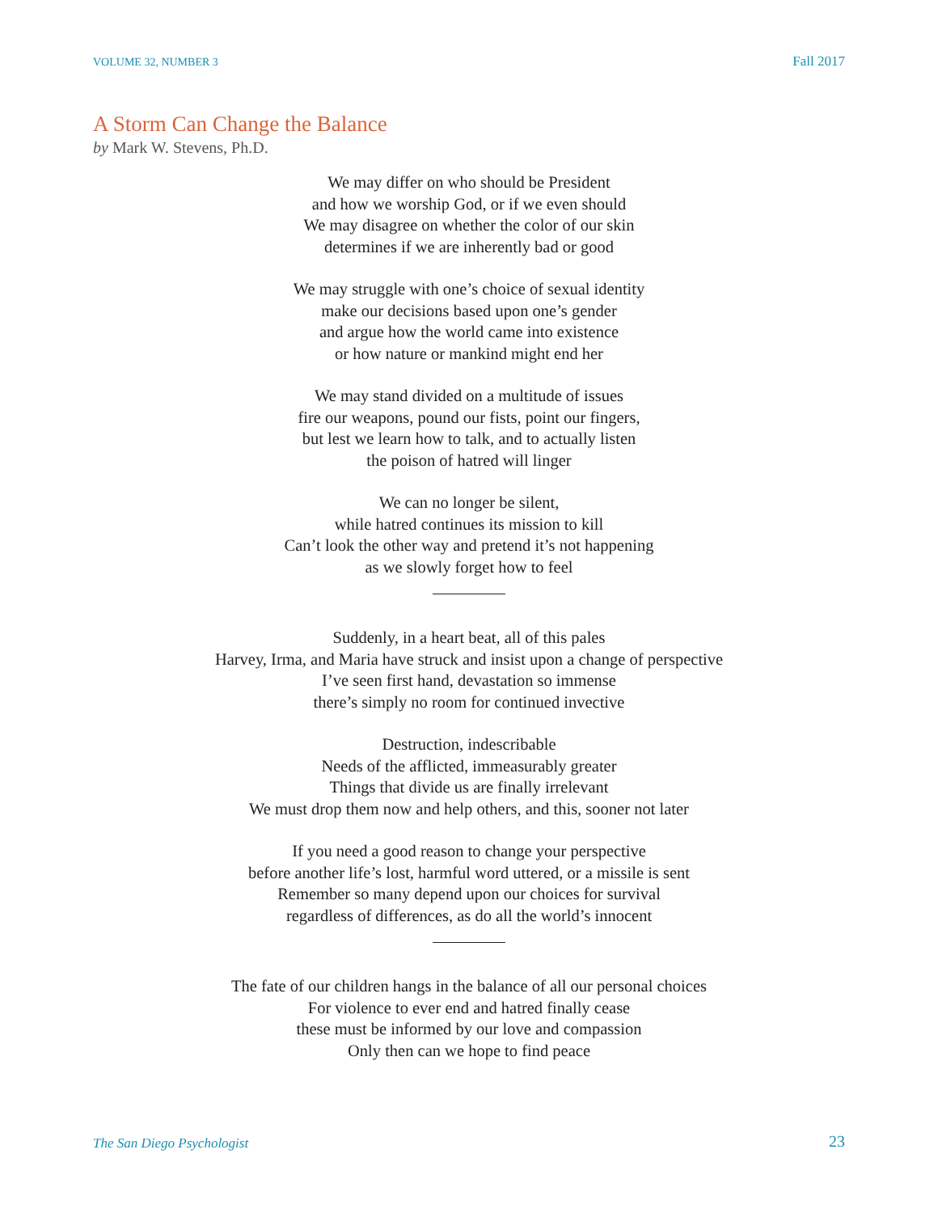VOLUME 32, NUMBER 3
Fall 2017
A Storm Can Change the Balance
by Mark W. Stevens, Ph.D.
We may differ on who should be President
and how we worship God, or if we even should
We may disagree on whether the color of our skin
determines if we are inherently bad or good
We may struggle with one’s choice of sexual identity
make our decisions based upon one’s gender
and argue how the world came into existence
or how nature or mankind might end her
We may stand divided on a multitude of issues
fire our weapons, pound our fists, point our fingers,
but lest we learn how to talk, and to actually listen
the poison of hatred will linger
We can no longer be silent,
while hatred continues its mission to kill
Can’t look the other way and pretend it’s not happening
as we slowly forget how to feel
Suddenly, in a heart beat, all of this pales
Harvey, Irma, and Maria have struck and insist upon a change of perspective
I’ve seen first hand, devastation so immense
there’s simply no room for continued invective
Destruction, indescribable
Needs of the afflicted, immeasurably greater
Things that divide us are finally irrelevant
We must drop them now and help others, and this, sooner not later
If you need a good reason to change your perspective
before another life’s lost, harmful word uttered, or a missile is sent
Remember so many depend upon our choices for survival
regardless of differences, as do all the world’s innocent
The fate of our children hangs in the balance of all our personal choices
For violence to ever end and hatred finally cease
these must be informed by our love and compassion
Only then can we hope to find peace
The San Diego Psychologist
23